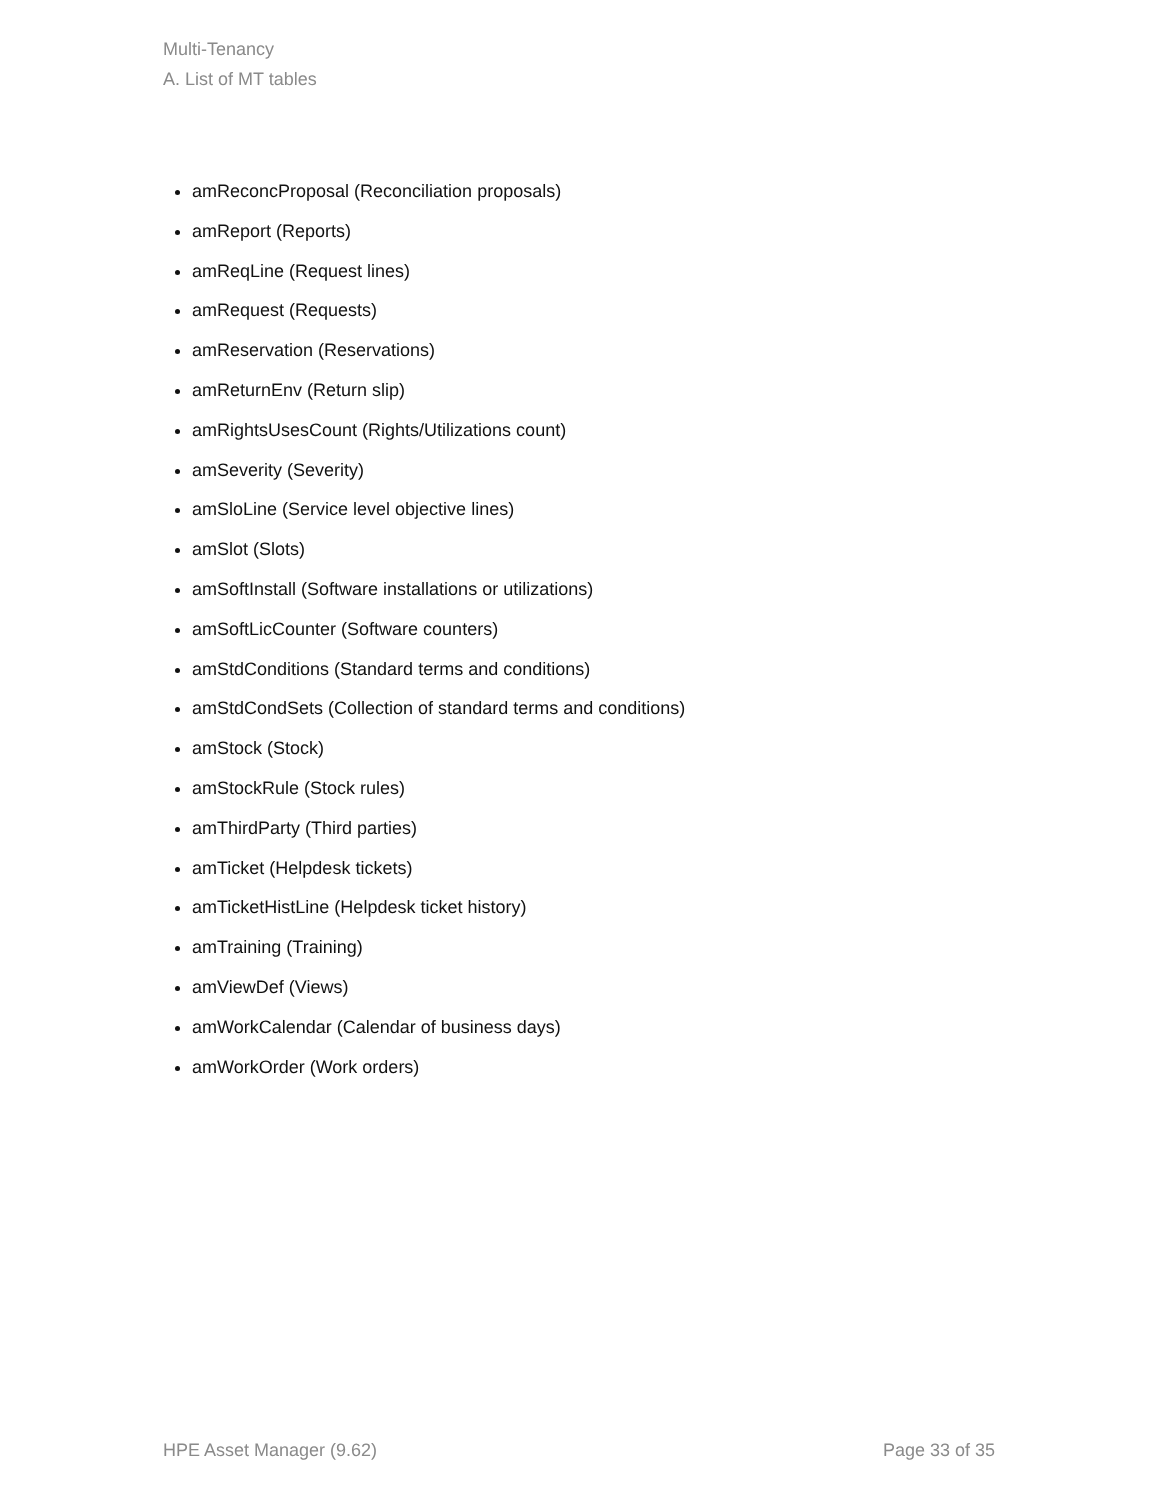Multi-Tenancy
A. List of MT tables
amReconcProposal (Reconciliation proposals)
amReport (Reports)
amReqLine (Request lines)
amRequest (Requests)
amReservation (Reservations)
amReturnEnv (Return slip)
amRightsUsesCount (Rights/Utilizations count)
amSeverity (Severity)
amSloLine (Service level objective lines)
amSlot (Slots)
amSoftInstall (Software installations or utilizations)
amSoftLicCounter (Software counters)
amStdConditions (Standard terms and conditions)
amStdCondSets (Collection of standard terms and conditions)
amStock (Stock)
amStockRule (Stock rules)
amThirdParty (Third parties)
amTicket (Helpdesk tickets)
amTicketHistLine (Helpdesk ticket history)
amTraining (Training)
amViewDef (Views)
amWorkCalendar (Calendar of business days)
amWorkOrder (Work orders)
HPE Asset Manager (9.62) Page 33 of 35